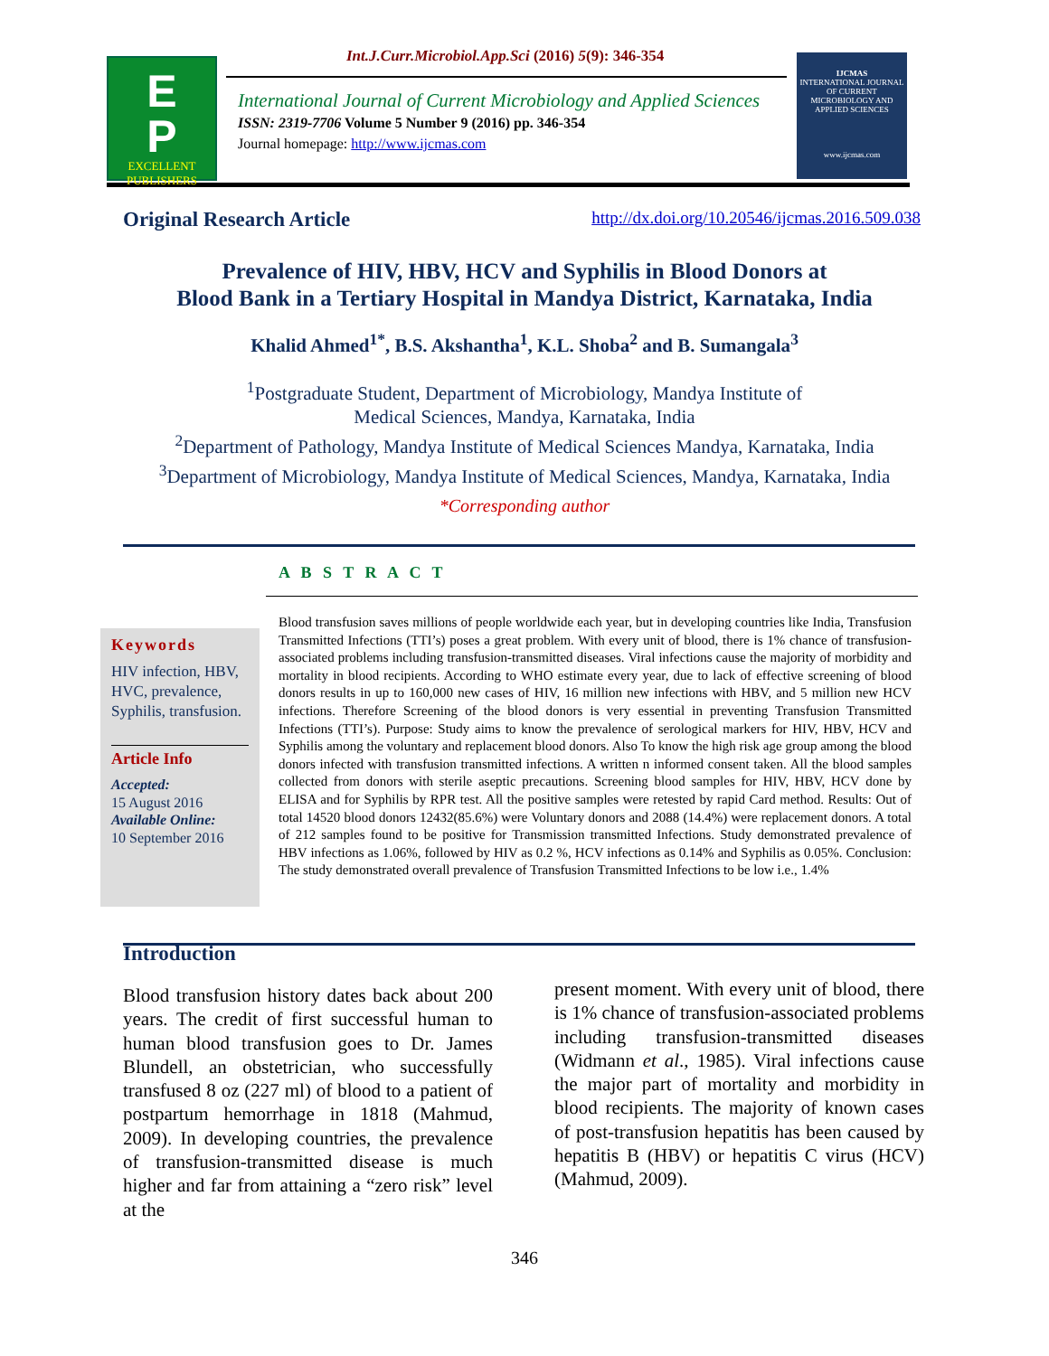E
P
EXCELLENT
PUBLISHERS
Int.J.Curr.Microbiol.App.Sci (2016) 5(9): 346-354
International Journal of Current Microbiology and Applied Sciences
ISSN: 2319-7706 Volume 5 Number 9 (2016) pp. 346-354
Journal homepage: http://www.ijcmas.com
IJCMAS
INTERNATIONAL JOURNAL OF CURRENT MICROBIOLOGY AND APPLIED SCIENCES
www.ijcmas.com
Original Research Article http://dx.doi.org/10.20546/ijcmas.2016.509.038
Prevalence of HIV, HBV, HCV and Syphilis in Blood Donors at
Blood Bank in a Tertiary Hospital in Mandya District, Karnataka, India
Khalid Ahmed<sup>1*</sup>, B.S. Akshantha<sup>1</sup>, K.L. Shoba<sup>2</sup> and B. Sumangala<sup>3</sup>
<sup>1</sup> Postgraduate Student, Department of Microbiology, Mandya Institute of
Medical Sciences, Mandya, Karnataka, India
<sup>2</sup> Department of Pathology, Mandya Institute of Medical Sciences Mandya, Karnataka, India
<sup>3</sup> Department of Microbiology, Mandya Institute of Medical Sciences, Mandya, Karnataka, India
*Corresponding author
A B S T R A C T
Keywords
HIV infection, HBV, HVC, prevalence, Syphilis, transfusion.
Article Info
Accepted:
15 August 2016
Available Online:
10 September 2016
Blood transfusion saves millions of people worldwide each year, but in developing countries like India, Transfusion Transmitted Infections (TTI’s) poses a great problem. With every unit of blood, there is 1% chance of transfusion-associated problems including transfusion-transmitted diseases. Viral infections cause the majority of morbidity and mortality in blood recipients. According to WHO estimate every year, due to lack of effective screening of blood donors results in up to 160,000 new cases of HIV, 16 million new infections with HBV, and 5 million new HCV infections. Therefore Screening of the blood donors is very essential in preventing Transfusion Transmitted Infections (TTI’s). Purpose: Study aims to know the prevalence of serological markers for HIV, HBV, HCV and Syphilis among the voluntary and replacement blood donors. Also To know the high risk age group among the blood donors infected with transfusion transmitted infections. A written n informed consent taken. All the blood samples collected from donors with sterile aseptic precautions. Screening blood samples for HIV, HBV, HCV done by ELISA and for Syphilis by RPR test. All the positive samples were retested by rapid Card method. Results: Out of total 14520 blood donors 12432(85.6%) were Voluntary donors and 2088 (14.4%) were replacement donors. A total of 212 samples found to be positive for Transmission transmitted Infections. Study demonstrated prevalence of HBV infections as 1.06%, followed by HIV as 0.2 %, HCV infections as 0.14% and Syphilis as 0.05%. Conclusion: The study demonstrated overall prevalence of Transfusion Transmitted Infections to be low i.e., 1.4%
Introduction
Blood transfusion history dates back about 200 years. The credit of first successful human to human blood transfusion goes to Dr. James Blundell, an obstetrician, who successfully transfused 8 oz (227 ml) of blood to a patient of postpartum hemorrhage in 1818 (Mahmud, 2009). In developing countries, the prevalence of transfusion-transmitted disease is much higher and far from attaining a “zero risk” level at the
present moment. With every unit of blood, there is 1% chance of transfusion-associated problems including transfusion-transmitted diseases (Widmann et al., 1985). Viral infections cause the major part of mortality and morbidity in blood recipients. The majority of known cases of post-transfusion hepatitis has been caused by hepatitis B (HBV) or hepatitis C virus (HCV) (Mahmud, 2009).
346